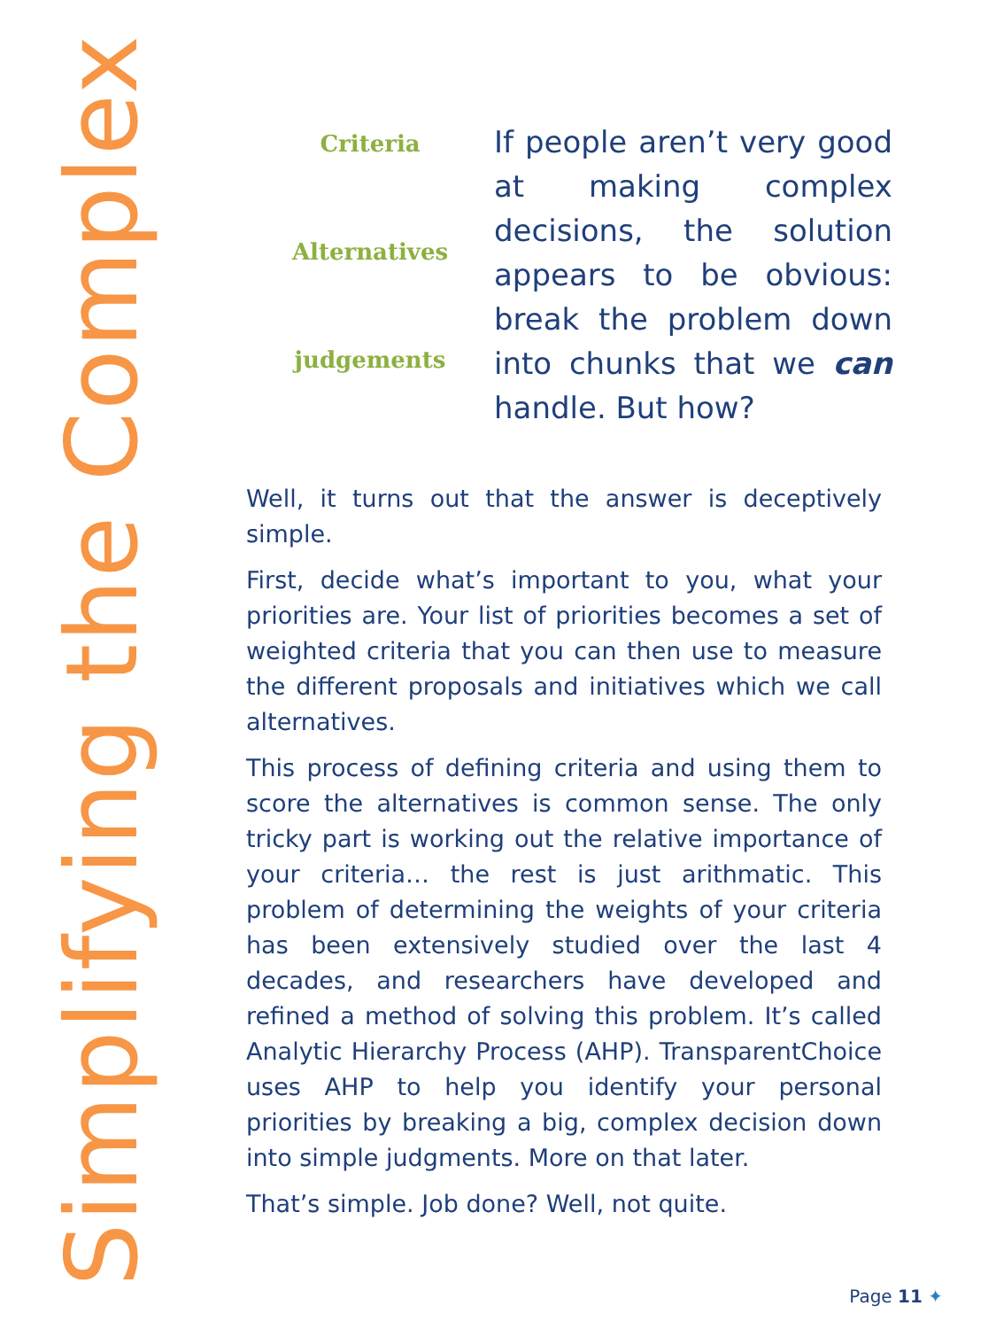Simplifying the Complex
Criteria
Alternatives
judgements
If people aren’t very good at making complex decisions, the solution appears to be obvious: break the problem down into chunks that we can handle. But how?
Well, it turns out that the answer is deceptively simple.
First, decide what’s important to you, what your priorities are. Your list of priorities becomes a set of weighted criteria that you can then use to measure the different proposals and initiatives which we call alternatives.
This process of defining criteria and using them to score the alternatives is common sense. The only tricky part is working out the relative importance of your criteria… the rest is just arithmatic. This problem of determining the weights of your criteria has been extensively studied over the last 4 decades, and researchers have developed and refined a method of solving this problem. It’s called Analytic Hierarchy Process (AHP). TransparentChoice uses AHP to help you identify your personal priorities by breaking a big, complex decision down into simple judgments. More on that later.
That’s simple. Job done? Well, not quite.
Page 11 ✦